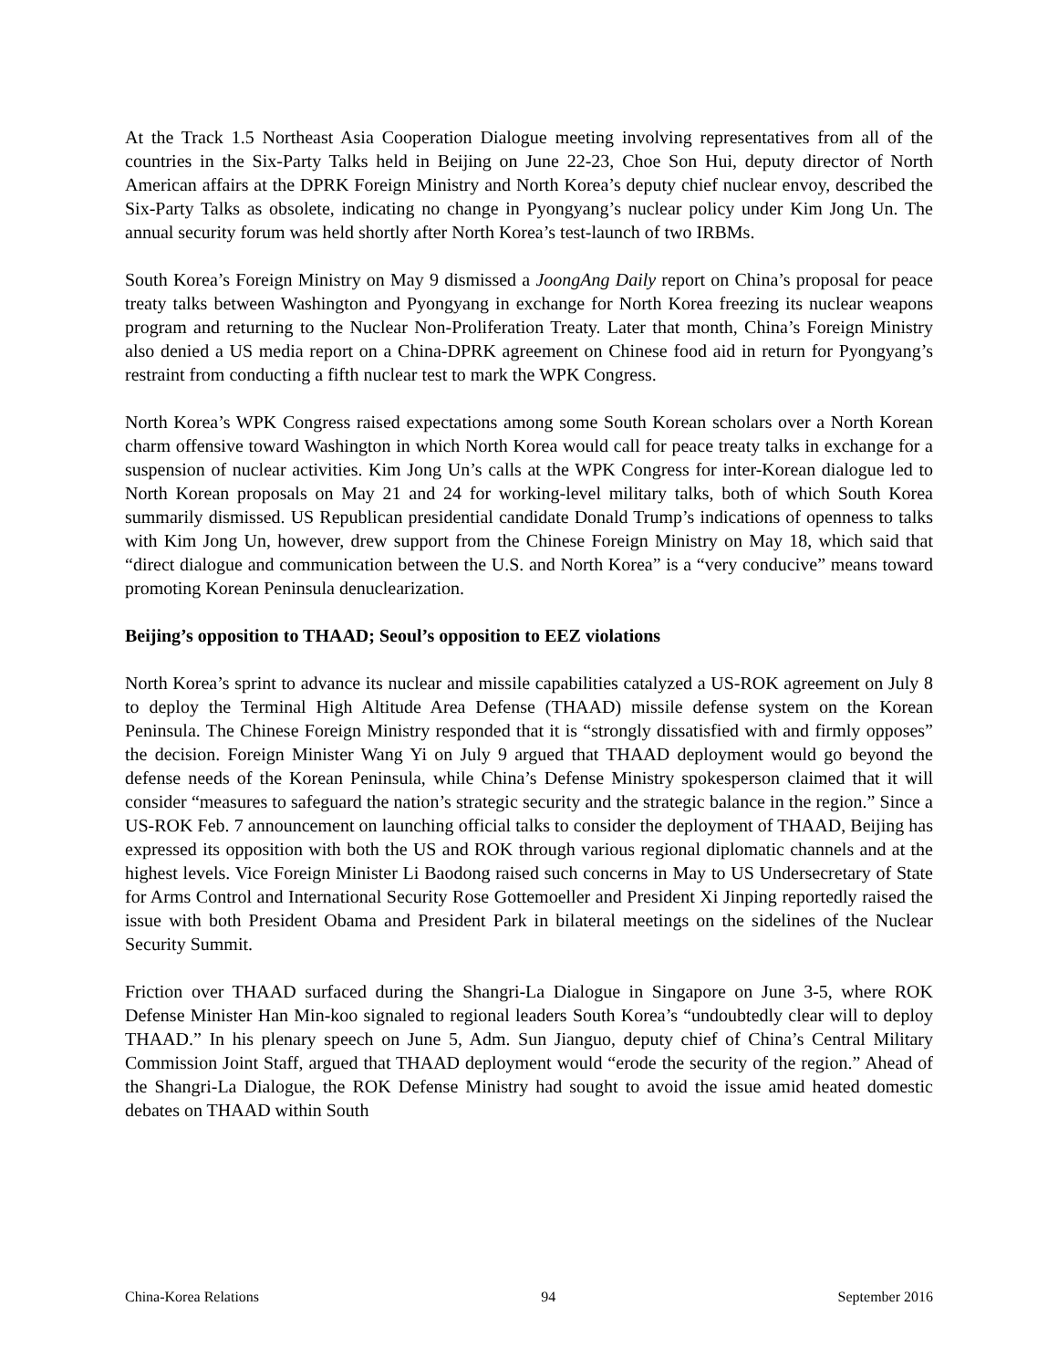At the Track 1.5 Northeast Asia Cooperation Dialogue meeting involving representatives from all of the countries in the Six-Party Talks held in Beijing on June 22-23, Choe Son Hui, deputy director of North American affairs at the DPRK Foreign Ministry and North Korea’s deputy chief nuclear envoy, described the Six-Party Talks as obsolete, indicating no change in Pyongyang’s nuclear policy under Kim Jong Un. The annual security forum was held shortly after North Korea’s test-launch of two IRBMs.
South Korea’s Foreign Ministry on May 9 dismissed a JoongAng Daily report on China’s proposal for peace treaty talks between Washington and Pyongyang in exchange for North Korea freezing its nuclear weapons program and returning to the Nuclear Non-Proliferation Treaty. Later that month, China’s Foreign Ministry also denied a US media report on a China-DPRK agreement on Chinese food aid in return for Pyongyang’s restraint from conducting a fifth nuclear test to mark the WPK Congress.
North Korea’s WPK Congress raised expectations among some South Korean scholars over a North Korean charm offensive toward Washington in which North Korea would call for peace treaty talks in exchange for a suspension of nuclear activities. Kim Jong Un’s calls at the WPK Congress for inter-Korean dialogue led to North Korean proposals on May 21 and 24 for working-level military talks, both of which South Korea summarily dismissed. US Republican presidential candidate Donald Trump’s indications of openness to talks with Kim Jong Un, however, drew support from the Chinese Foreign Ministry on May 18, which said that “direct dialogue and communication between the U.S. and North Korea” is a “very conducive” means toward promoting Korean Peninsula denuclearization.
Beijing’s opposition to THAAD; Seoul’s opposition to EEZ violations
North Korea’s sprint to advance its nuclear and missile capabilities catalyzed a US-ROK agreement on July 8 to deploy the Terminal High Altitude Area Defense (THAAD) missile defense system on the Korean Peninsula. The Chinese Foreign Ministry responded that it is “strongly dissatisfied with and firmly opposes” the decision. Foreign Minister Wang Yi on July 9 argued that THAAD deployment would go beyond the defense needs of the Korean Peninsula, while China’s Defense Ministry spokesperson claimed that it will consider “measures to safeguard the nation’s strategic security and the strategic balance in the region.” Since a US-ROK Feb. 7 announcement on launching official talks to consider the deployment of THAAD, Beijing has expressed its opposition with both the US and ROK through various regional diplomatic channels and at the highest levels. Vice Foreign Minister Li Baodong raised such concerns in May to US Undersecretary of State for Arms Control and International Security Rose Gottemoeller and President Xi Jinping reportedly raised the issue with both President Obama and President Park in bilateral meetings on the sidelines of the Nuclear Security Summit.
Friction over THAAD surfaced during the Shangri-La Dialogue in Singapore on June 3-5, where ROK Defense Minister Han Min-koo signaled to regional leaders South Korea’s “undoubtedly clear will to deploy THAAD.” In his plenary speech on June 5, Adm. Sun Jianguo, deputy chief of China’s Central Military Commission Joint Staff, argued that THAAD deployment would “erode the security of the region.” Ahead of the Shangri-La Dialogue, the ROK Defense Ministry had sought to avoid the issue amid heated domestic debates on THAAD within South
China-Korea Relations 94 September 2016